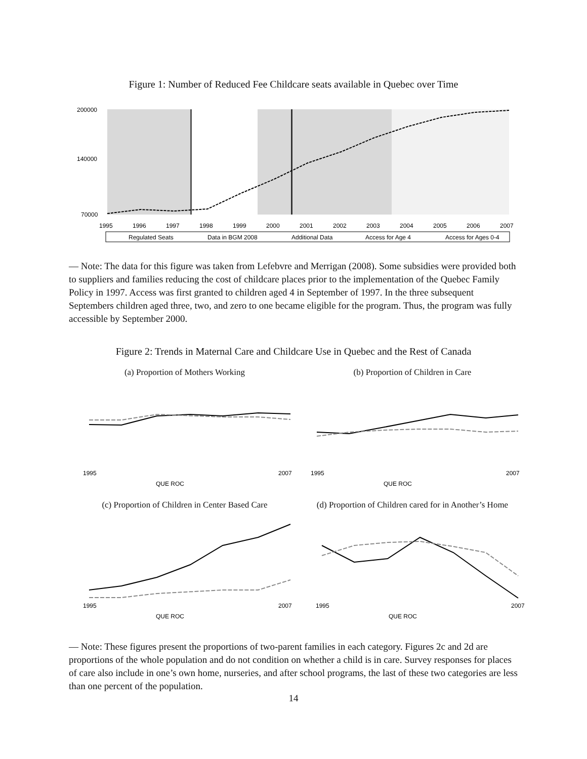Figure 1: Number of Reduced Fee Childcare seats available in Quebec over Time
200000
140000
70000
1995
1996
1997
1998
1999
2000
2001
2002
2003
2004
2005
2006
2007
Regulated Seats
Data in BGM 2008
Additional Data
Access for Age 4
Access for Ages 0-4
— Note: The data for this figure was taken from Lefebvre and Merrigan (2008). Some subsidies were provided both to suppliers and families reducing the cost of childcare places prior to the implementation of the Quebec Family Policy in 1997. Access was first granted to children aged 4 in September of 1997. In the three subsequent Septembers children aged three, two, and zero to one became eligible for the program. Thus, the program was fully accessible by September 2000.
Figure 2: Trends in Maternal Care and Childcare Use in Quebec and the Rest of Canada
(a) Proportion of Mothers Working
1995
2007
QUE ROC
(b) Proportion of Children in Care
1995
2007
QUE ROC
(c) Proportion of Children in Center Based Care
1995
2007
QUE ROC
(d) Proportion of Children cared for in Another’s Home
1995
2007
QUE ROC
— Note: These figures present the proportions of two-parent families in each category. Figures 2c and 2d are proportions of the whole population and do not condition on whether a child is in care. Survey responses for places of care also include in one’s own home, nurseries, and after school programs, the last of these two categories are less than one percent of the population.
14